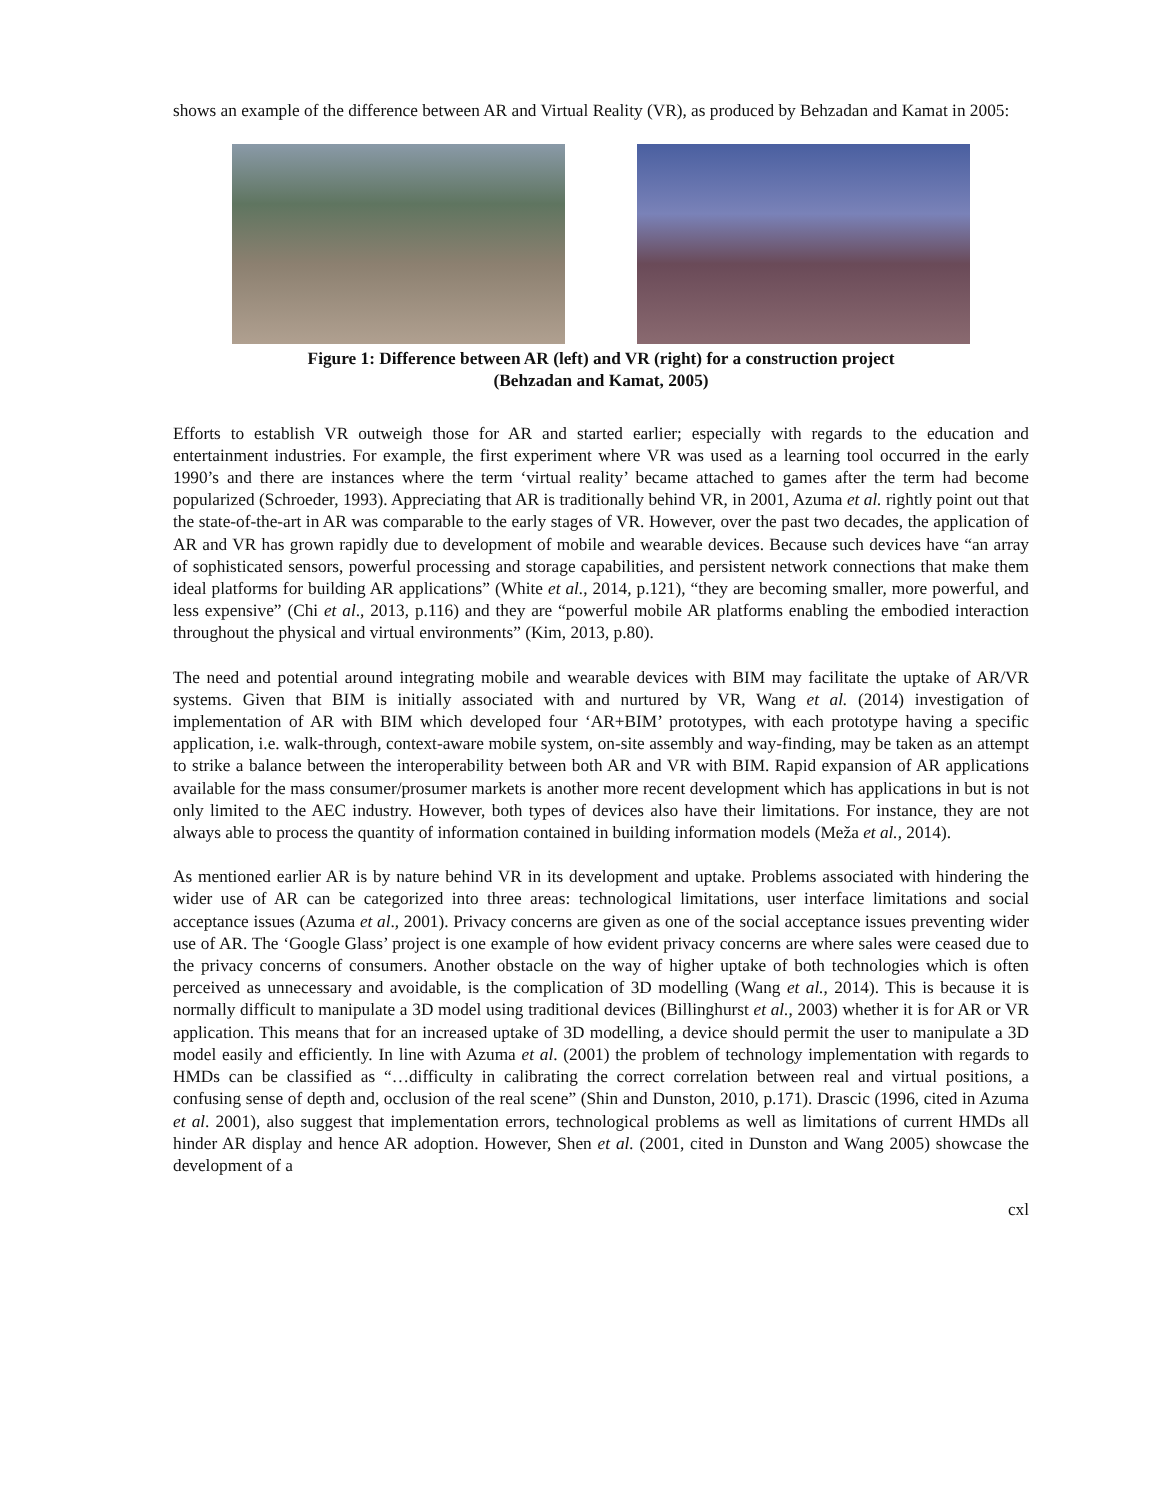shows an example of the difference between AR and Virtual Reality (VR), as produced by Behzadan and Kamat in 2005:
Figure 1: Difference between AR (left) and VR (right) for a construction project
(Behzadan and Kamat, 2005)
Efforts to establish VR outweigh those for AR and started earlier; especially with regards to the education and entertainment industries. For example, the first experiment where VR was used as a learning tool occurred in the early 1990’s and there are instances where the term ‘virtual reality’ became attached to games after the term had become popularized (Schroeder, 1993). Appreciating that AR is traditionally behind VR, in 2001, Azuma et al. rightly point out that the state-of-the-art in AR was comparable to the early stages of VR. However, over the past two decades, the application of AR and VR has grown rapidly due to development of mobile and wearable devices. Because such devices have “an array of sophisticated sensors, powerful processing and storage capabilities, and persistent network connections that make them ideal platforms for building AR applications” (White et al., 2014, p.121), “they are becoming smaller, more powerful, and less expensive” (Chi et al., 2013, p.116) and they are “powerful mobile AR platforms enabling the embodied interaction throughout the physical and virtual environments” (Kim, 2013, p.80).
The need and potential around integrating mobile and wearable devices with BIM may facilitate the uptake of AR/VR systems. Given that BIM is initially associated with and nurtured by VR, Wang et al. (2014) investigation of implementation of AR with BIM which developed four ‘AR+BIM’ prototypes, with each prototype having a specific application, i.e. walk-through, context-aware mobile system, on-site assembly and way-finding, may be taken as an attempt to strike a balance between the interoperability between both AR and VR with BIM. Rapid expansion of AR applications available for the mass consumer/prosumer markets is another more recent development which has applications in but is not only limited to the AEC industry. However, both types of devices also have their limitations. For instance, they are not always able to process the quantity of information contained in building information models (Meža et al., 2014).
As mentioned earlier AR is by nature behind VR in its development and uptake. Problems associated with hindering the wider use of AR can be categorized into three areas: technological limitations, user interface limitations and social acceptance issues (Azuma et al., 2001). Privacy concerns are given as one of the social acceptance issues preventing wider use of AR. The ‘Google Glass’ project is one example of how evident privacy concerns are where sales were ceased due to the privacy concerns of consumers. Another obstacle on the way of higher uptake of both technologies which is often perceived as unnecessary and avoidable, is the complication of 3D modelling (Wang et al., 2014). This is because it is normally difficult to manipulate a 3D model using traditional devices (Billinghurst et al., 2003) whether it is for AR or VR application. This means that for an increased uptake of 3D modelling, a device should permit the user to manipulate a 3D model easily and efficiently. In line with Azuma et al. (2001) the problem of technology implementation with regards to HMDs can be classified as “…difficulty in calibrating the correct correlation between real and virtual positions, a confusing sense of depth and, occlusion of the real scene” (Shin and Dunston, 2010, p.171). Drascic (1996, cited in Azuma et al. 2001), also suggest that implementation errors, technological problems as well as limitations of current HMDs all hinder AR display and hence AR adoption. However, Shen et al. (2001, cited in Dunston and Wang 2005) showcase the development of a
cxl